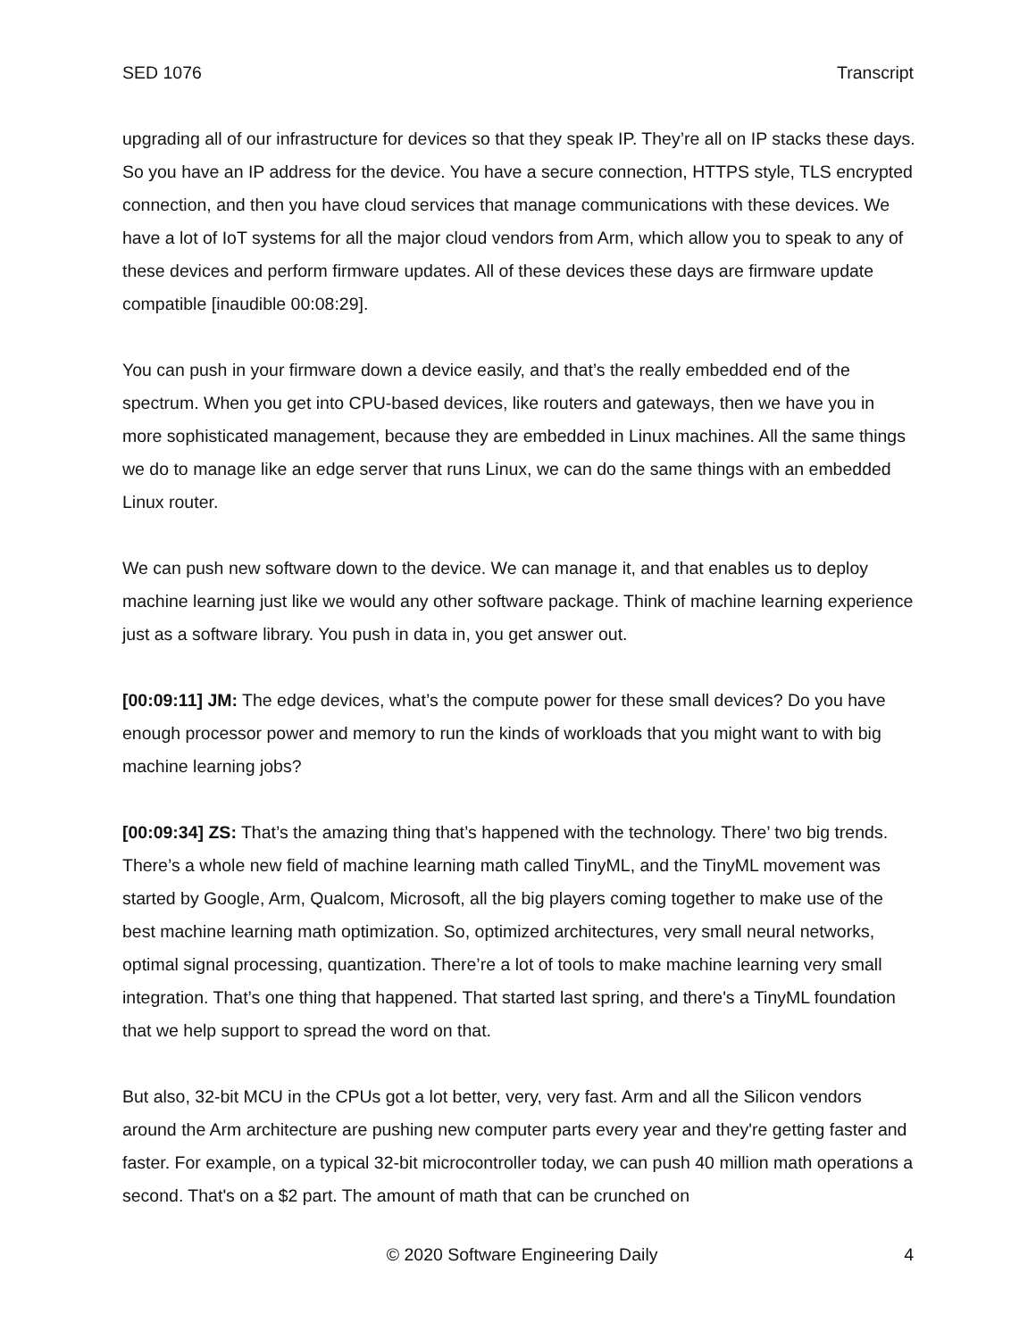SED 1076 Transcript
upgrading all of our infrastructure for devices so that they speak IP. They’re all on IP stacks these days. So you have an IP address for the device. You have a secure connection, HTTPS style, TLS encrypted connection, and then you have cloud services that manage communications with these devices. We have a lot of IoT systems for all the major cloud vendors from Arm, which allow you to speak to any of these devices and perform firmware updates. All of these devices these days are firmware update compatible [inaudible 00:08:29].
You can push in your firmware down a device easily, and that’s the really embedded end of the spectrum. When you get into CPU-based devices, like routers and gateways, then we have you in more sophisticated management, because they are embedded in Linux machines. All the same things we do to manage like an edge server that runs Linux, we can do the same things with an embedded Linux router.
We can push new software down to the device. We can manage it, and that enables us to deploy machine learning just like we would any other software package. Think of machine learning experience just as a software library. You push in data in, you get answer out.
[00:09:11] JM: The edge devices, what’s the compute power for these small devices? Do you have enough processor power and memory to run the kinds of workloads that you might want to with big machine learning jobs?
[00:09:34] ZS: That’s the amazing thing that’s happened with the technology. There’ two big trends. There’s a whole new field of machine learning math called TinyML, and the TinyML movement was started by Google, Arm, Qualcom, Microsoft, all the big players coming together to make use of the best machine learning math optimization. So, optimized architectures, very small neural networks, optimal signal processing, quantization. There’re a lot of tools to make machine learning very small integration. That’s one thing that happened. That started last spring, and there's a TinyML foundation that we help support to spread the word on that.
But also, 32-bit MCU in the CPUs got a lot better, very, very fast. Arm and all the Silicon vendors around the Arm architecture are pushing new computer parts every year and they're getting faster and faster. For example, on a typical 32-bit microcontroller today, we can push 40 million math operations a second. That's on a $2 part. The amount of math that can be crunched on
© 2020 Software Engineering Daily 4